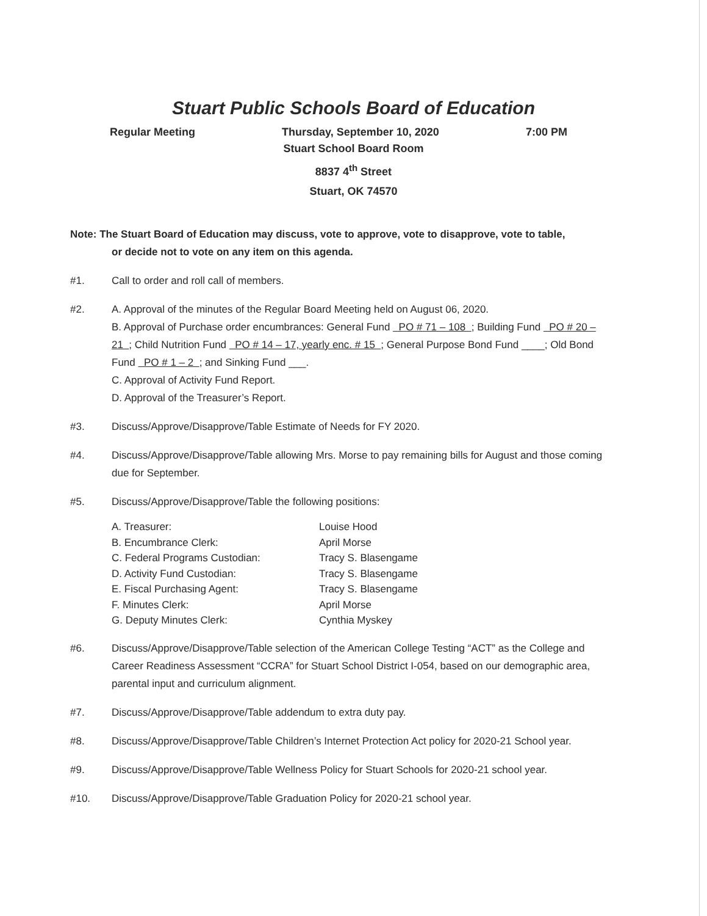Stuart Public Schools Board of Education
Regular Meeting Thursday, September 10, 2020 7:00 PM
Stuart School Board Room
8837 4<sup>th</sup> Street
Stuart, OK 74570
Note: The Stuart Board of Education may discuss, vote to approve, vote to disapprove, vote to table,
or decide not to vote on any item on this agenda.
#1. Call to order and roll call of members.
#2. A. Approval of the minutes of the Regular Board Meeting held on August 06, 2020.
B. Approval of Purchase order encumbrances: General Fund PO # 71 – 108 ; Building Fund PO # 20 – 21 ; Child Nutrition Fund PO # 14 – 17, yearly enc. # 15 ; General Purpose Bond Fund ____; Old Bond Fund PO # 1 – 2 ; and Sinking Fund ___.
C. Approval of Activity Fund Report.
D. Approval of the Treasurer’s Report.
#3. Discuss/Approve/Disapprove/Table Estimate of Needs for FY 2020.
#4. Discuss/Approve/Disapprove/Table allowing Mrs. Morse to pay remaining bills for August and those coming due for September.
#5. Discuss/Approve/Disapprove/Table the following positions:
A. Treasurer: Louise Hood
B. Encumbrance Clerk: April Morse
C. Federal Programs Custodian: Tracy S. Blasengame
D. Activity Fund Custodian: Tracy S. Blasengame
E. Fiscal Purchasing Agent: Tracy S. Blasengame
F. Minutes Clerk: April Morse
G. Deputy Minutes Clerk: Cynthia Myskey
#6. Discuss/Approve/Disapprove/Table selection of the American College Testing “ACT” as the College and Career Readiness Assessment “CCRA” for Stuart School District I-054, based on our demographic area, parental input and curriculum alignment.
#7. Discuss/Approve/Disapprove/Table addendum to extra duty pay.
#8. Discuss/Approve/Disapprove/Table Children’s Internet Protection Act policy for 2020-21 School year.
#9. Discuss/Approve/Disapprove/Table Wellness Policy for Stuart Schools for 2020-21 school year.
#10. Discuss/Approve/Disapprove/Table Graduation Policy for 2020-21 school year.